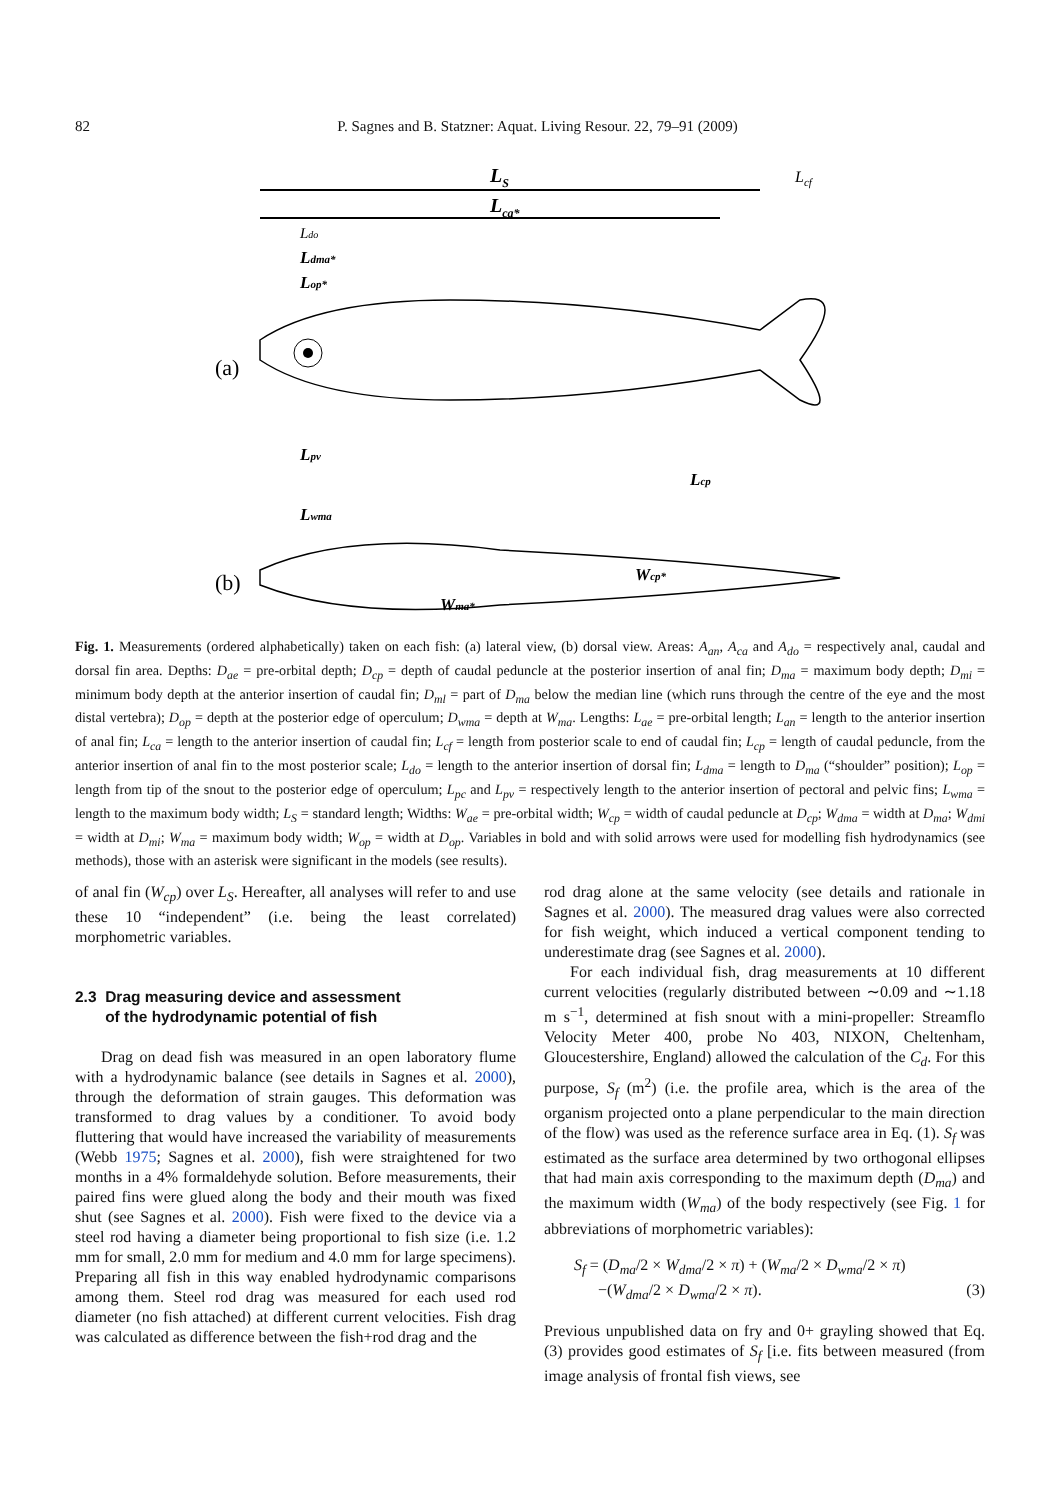82
P. Sagnes and B. Statzner: Aquat. Living Resour. 22, 79–91 (2009)
LS
Lca*
Lcf
(a)
(b)
Ldo
Ldma*
Lop*
Lpv
Lwma
Lcp
Wma*
Wcp*
Fig. 1. Measurements (ordered alphabetically) taken on each fish: (a) lateral view, (b) dorsal view. Areas: A<sub>an</sub>, A<sub>ca</sub> and A<sub>do</sub> = respectively anal, caudal and dorsal fin area. Depths: D<sub>ae</sub> = pre-orbital depth; D<sub>cp</sub> = depth of caudal peduncle at the posterior insertion of anal fin; D<sub>ma</sub> = maximum body depth; D<sub>mi</sub> = minimum body depth at the anterior insertion of caudal fin; D<sub>ml</sub> = part of D<sub>ma</sub> below the median line (which runs through the centre of the eye and the most distal vertebra); D<sub>op</sub> = depth at the posterior edge of operculum; D<sub>wma</sub> = depth at W<sub>ma</sub>. Lengths: L<sub>ae</sub> = pre-orbital length; L<sub>an</sub> = length to the anterior insertion of anal fin; L<sub>ca</sub> = length to the anterior insertion of caudal fin; L<sub>cf</sub> = length from posterior scale to end of caudal fin; L<sub>cp</sub> = length of caudal peduncle, from the anterior insertion of anal fin to the most posterior scale; L<sub>do</sub> = length to the anterior insertion of dorsal fin; L<sub>dma</sub> = length to D<sub>ma</sub> (“shoulder” position); L<sub>op</sub> = length from tip of the snout to the posterior edge of operculum; L<sub>pc</sub> and L<sub>pv</sub> = respectively length to the anterior insertion of pectoral and pelvic fins; L<sub>wma</sub> = length to the maximum body width; L<sub>S</sub> = standard length; Widths: W<sub>ae</sub> = pre-orbital width; W<sub>cp</sub> = width of caudal peduncle at D<sub>cp</sub>; W<sub>dma</sub> = width at D<sub>ma</sub>; W<sub>dmi</sub> = width at D<sub>mi</sub>; W<sub>ma</sub> = maximum body width; W<sub>op</sub> = width at D<sub>op</sub>. Variables in bold and with solid arrows were used for modelling fish hydrodynamics (see methods), those with an asterisk were significant in the models (see results).
of anal fin (W<sub>cp</sub>) over L<sub>S</sub>. Hereafter, all analyses will refer to and use these 10 “independent” (i.e. being the least correlated) morphometric variables.
2.3 Drag measuring device and assessment
of the hydrodynamic potential of fish
Drag on dead fish was measured in an open laboratory flume with a hydrodynamic balance (see details in Sagnes et al. 2000), through the deformation of strain gauges. This deformation was transformed to drag values by a conditioner. To avoid body fluttering that would have increased the variability of measurements (Webb 1975; Sagnes et al. 2000), fish were straightened for two months in a 4% formaldehyde solution. Before measurements, their paired fins were glued along the body and their mouth was fixed shut (see Sagnes et al. 2000). Fish were fixed to the device via a steel rod having a diameter being proportional to fish size (i.e. 1.2 mm for small, 2.0 mm for medium and 4.0 mm for large specimens). Preparing all fish in this way enabled hydrodynamic comparisons among them. Steel rod drag was measured for each used rod diameter (no fish attached) at different current velocities. Fish drag was calculated as difference between the fish+rod drag and the
rod drag alone at the same velocity (see details and rationale in Sagnes et al. 2000). The measured drag values were also corrected for fish weight, which induced a vertical component tending to underestimate drag (see Sagnes et al. 2000).
For each individual fish, drag measurements at 10 different current velocities (regularly distributed between ∼0.09 and ∼1.18 m s<sup>−1</sup>, determined at fish snout with a mini-propeller: Streamflo Velocity Meter 400, probe No 403, NIXON, Cheltenham, Gloucestershire, England) allowed the calculation of the C<sub>d</sub>. For this purpose, S<sub>f</sub> (m<sup>2</sup>) (i.e. the profile area, which is the area of the organism projected onto a plane perpendicular to the main direction of the flow) was used as the reference surface area in Eq. (1). S<sub>f</sub> was estimated as the surface area determined by two orthogonal ellipses that had main axis corresponding to the maximum depth (D<sub>ma</sub>) and the maximum width (W<sub>ma</sub>) of the body respectively (see Fig. 1 for abbreviations of morphometric variables):
S<sub>f</sub> = (D<sub>ma</sub>/2 × W<sub>dma</sub>/2 × π) + (W<sub>ma</sub>/2 × D<sub>wma</sub>/2 × π)
−(W<sub>dma</sub>/2 × D<sub>wma</sub>/2 × π). (3)
Previous unpublished data on fry and 0+ grayling showed that Eq. (3) provides good estimates of S<sub>f</sub> [i.e. fits between measured (from image analysis of frontal fish views, see